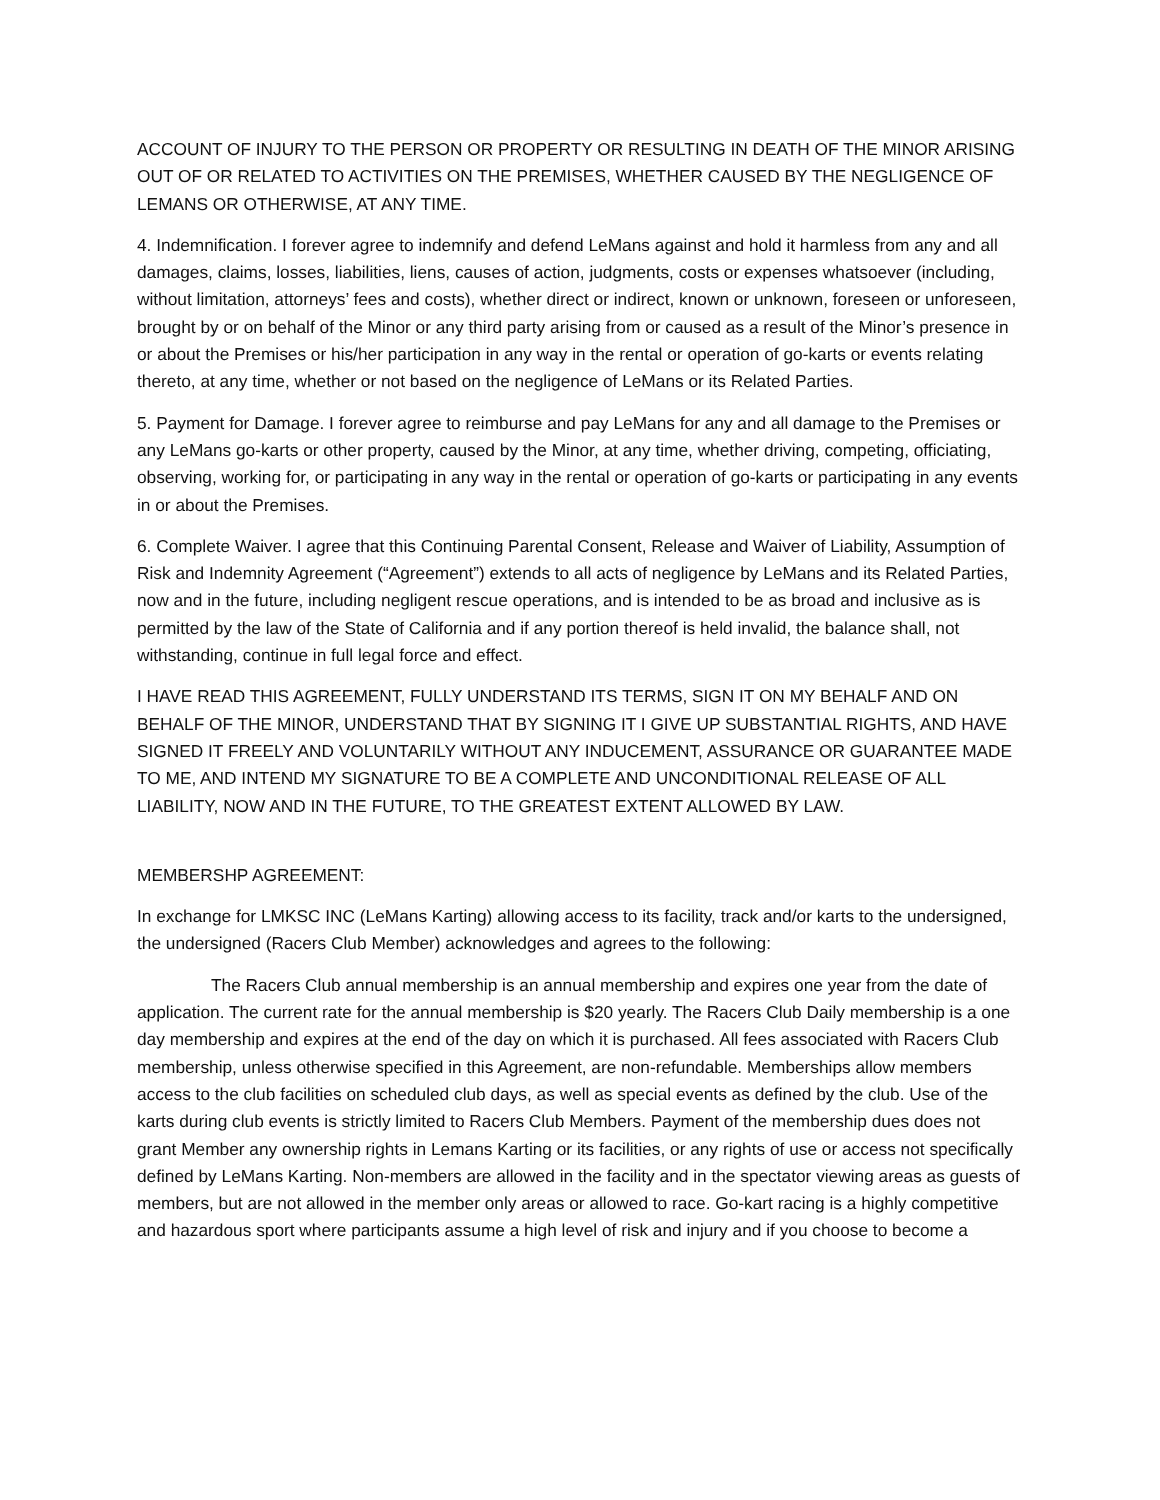ACCOUNT OF INJURY TO THE PERSON OR PROPERTY OR RESULTING IN DEATH OF THE MINOR ARISING OUT OF OR RELATED TO ACTIVITIES ON THE PREMISES, WHETHER CAUSED BY THE NEGLIGENCE OF LEMANS OR OTHERWISE, AT ANY TIME.
4. Indemnification. I forever agree to indemnify and defend LeMans against and hold it harmless from any and all damages, claims, losses, liabilities, liens, causes of action, judgments, costs or expenses whatsoever (including, without limitation, attorneys’ fees and costs), whether direct or indirect, known or unknown, foreseen or unforeseen, brought by or on behalf of the Minor or any third party arising from or caused as a result of the Minor’s presence in or about the Premises or his/her participation in any way in the rental or operation of go-karts or events relating thereto, at any time, whether or not based on the negligence of LeMans or its Related Parties.
5. Payment for Damage. I forever agree to reimburse and pay LeMans for any and all damage to the Premises or any LeMans go-karts or other property, caused by the Minor, at any time, whether driving, competing, officiating, observing, working for, or participating in any way in the rental or operation of go-karts or participating in any events in or about the Premises.
6. Complete Waiver. I agree that this Continuing Parental Consent, Release and Waiver of Liability, Assumption of Risk and Indemnity Agreement (“Agreement”) extends to all acts of negligence by LeMans and its Related Parties, now and in the future, including negligent rescue operations, and is intended to be as broad and inclusive as is permitted by the law of the State of California and if any portion thereof is held invalid, the balance shall, not withstanding, continue in full legal force and effect.
I HAVE READ THIS AGREEMENT, FULLY UNDERSTAND ITS TERMS, SIGN IT ON MY BEHALF AND ON BEHALF OF THE MINOR, UNDERSTAND THAT BY SIGNING IT I GIVE UP SUBSTANTIAL RIGHTS, AND HAVE SIGNED IT FREELY AND VOLUNTARILY WITHOUT ANY INDUCEMENT, ASSURANCE OR GUARANTEE MADE TO ME, AND INTEND MY SIGNATURE TO BE A COMPLETE AND UNCONDITIONAL RELEASE OF ALL LIABILITY, NOW AND IN THE FUTURE, TO THE GREATEST EXTENT ALLOWED BY LAW.
MEMBERSHP AGREEMENT:
In exchange for LMKSC INC (LeMans Karting) allowing access to its facility, track and/or karts to the undersigned, the undersigned (Racers Club Member) acknowledges and agrees to the following:
The Racers Club annual membership is an annual membership and expires one year from the date of application. The current rate for the annual membership is $20 yearly. The Racers Club Daily membership is a one day membership and expires at the end of the day on which it is purchased. All fees associated with Racers Club membership, unless otherwise specified in this Agreement, are non-refundable. Memberships allow members access to the club facilities on scheduled club days, as well as special events as defined by the club. Use of the karts during club events is strictly limited to Racers Club Members. Payment of the membership dues does not grant Member any ownership rights in Lemans Karting or its facilities, or any rights of use or access not specifically defined by LeMans Karting. Non-members are allowed in the facility and in the spectator viewing areas as guests of members, but are not allowed in the member only areas or allowed to race. Go-kart racing is a highly competitive and hazardous sport where participants assume a high level of risk and injury and if you choose to become a